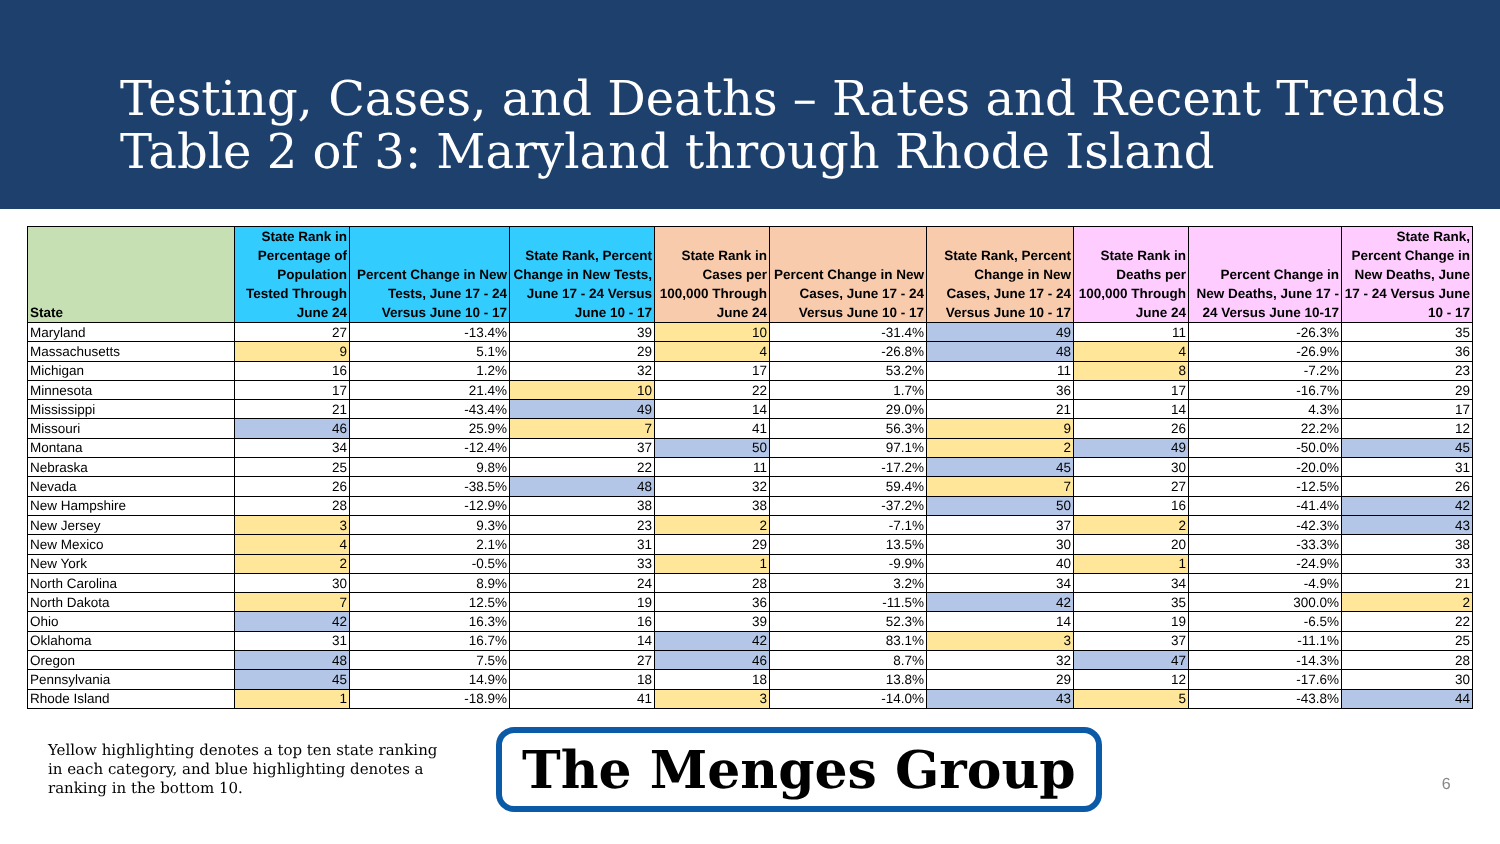Testing, Cases, and Deaths – Rates and Recent Trends
Table 2 of 3: Maryland through Rhode Island
| State | State Rank in Percentage of Population Tested Through June 24 | Percent Change in New Tests, June 17 - 24 Versus June 10 - 17 | State Rank, Percent Change in New Tests, June 17 - 24 Versus June 10 - 17 | State Rank in Cases per 100,000 Through June 24 | Percent Change in New Cases, June 17 - 24 Versus June 10 - 17 | State Rank, Percent Change in New Cases, June 17 - 24 Versus June 10 - 17 | State Rank in Deaths per 100,000 Through June 24 | Percent Change in New Deaths, June 17 - 24 Versus June 10-17 | State Rank, Percent Change in New Deaths, June 17 - 24 Versus June 10 - 17 |
| --- | --- | --- | --- | --- | --- | --- | --- | --- | --- |
| Maryland | 27 | -13.4% | 39 | 10 | -31.4% | 49 | 11 | -26.3% | 35 |
| Massachusetts | 9 | 5.1% | 29 | 4 | -26.8% | 48 | 4 | -26.9% | 36 |
| Michigan | 16 | 1.2% | 32 | 17 | 53.2% | 11 | 8 | -7.2% | 23 |
| Minnesota | 17 | 21.4% | 10 | 22 | 1.7% | 36 | 17 | -16.7% | 29 |
| Mississippi | 21 | -43.4% | 49 | 14 | 29.0% | 21 | 14 | 4.3% | 17 |
| Missouri | 46 | 25.9% | 7 | 41 | 56.3% | 9 | 26 | 22.2% | 12 |
| Montana | 34 | -12.4% | 37 | 50 | 97.1% | 2 | 49 | -50.0% | 45 |
| Nebraska | 25 | 9.8% | 22 | 11 | -17.2% | 45 | 30 | -20.0% | 31 |
| Nevada | 26 | -38.5% | 48 | 32 | 59.4% | 7 | 27 | -12.5% | 26 |
| New Hampshire | 28 | -12.9% | 38 | 38 | -37.2% | 50 | 16 | -41.4% | 42 |
| New Jersey | 3 | 9.3% | 23 | 2 | -7.1% | 37 | 2 | -42.3% | 43 |
| New Mexico | 4 | 2.1% | 31 | 29 | 13.5% | 30 | 20 | -33.3% | 38 |
| New York | 2 | -0.5% | 33 | 1 | -9.9% | 40 | 1 | -24.9% | 33 |
| North Carolina | 30 | 8.9% | 24 | 28 | 3.2% | 34 | 34 | -4.9% | 21 |
| North Dakota | 7 | 12.5% | 19 | 36 | -11.5% | 42 | 35 | 300.0% | 2 |
| Ohio | 42 | 16.3% | 16 | 39 | 52.3% | 14 | 19 | -6.5% | 22 |
| Oklahoma | 31 | 16.7% | 14 | 42 | 83.1% | 3 | 37 | -11.1% | 25 |
| Oregon | 48 | 7.5% | 27 | 46 | 8.7% | 32 | 47 | -14.3% | 28 |
| Pennsylvania | 45 | 14.9% | 18 | 18 | 13.8% | 29 | 12 | -17.6% | 30 |
| Rhode Island | 1 | -18.9% | 41 | 3 | -14.0% | 43 | 5 | -43.8% | 44 |
Yellow highlighting denotes a top ten state ranking in each category, and blue highlighting denotes a ranking in the bottom 10.
The Menges Group
6